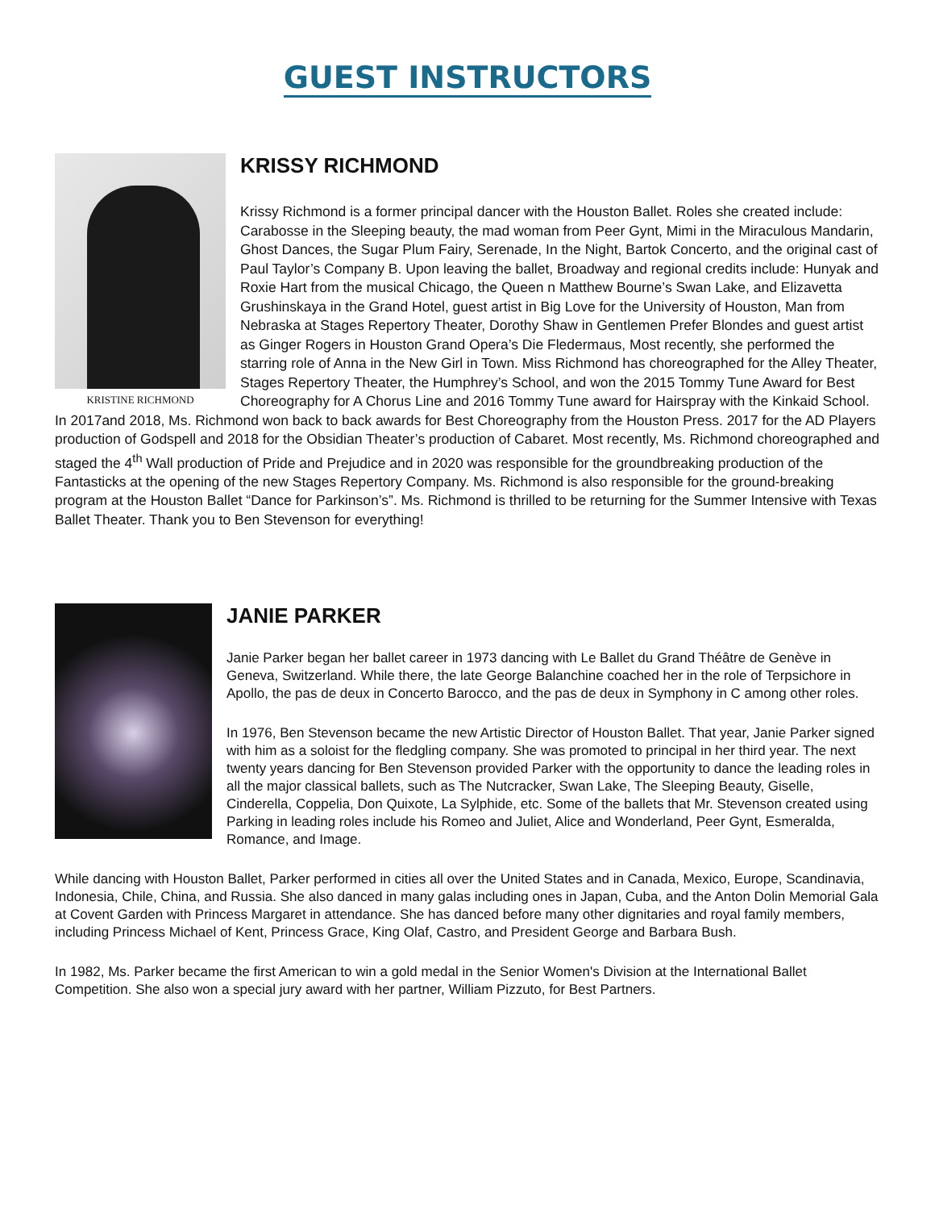GUEST INSTRUCTORS
KRISTINE RICHMOND
KRISSY RICHMOND
Krissy Richmond is a former principal dancer with the Houston Ballet. Roles she created include: Carabosse in the Sleeping beauty, the mad woman from Peer Gynt, Mimi in the Miraculous Mandarin, Ghost Dances, the Sugar Plum Fairy, Serenade, In the Night, Bartok Concerto, and the original cast of Paul Taylor’s Company B. Upon leaving the ballet, Broadway and regional credits include: Hunyak and Roxie Hart from the musical Chicago, the Queen n Matthew Bourne’s Swan Lake, and Elizavetta Grushinskaya in the Grand Hotel, guest artist in Big Love for the University of Houston, Man from Nebraska at Stages Repertory Theater, Dorothy Shaw in Gentlemen Prefer Blondes and guest artist as Ginger Rogers in Houston Grand Opera’s Die Fledermaus, Most recently, she performed the starring role of Anna in the New Girl in Town. Miss Richmond has choreographed for the Alley Theater, Stages Repertory Theater, the Humphrey’s School, and won the 2015 Tommy Tune Award for Best Choreography for A Chorus Line and 2016 Tommy Tune award for Hairspray with the Kinkaid School. In 2017and 2018, Ms. Richmond won back to back awards for Best Choreography from the Houston Press. 2017 for the AD Players production of Godspell and 2018 for the Obsidian Theater’s production of Cabaret. Most recently, Ms. Richmond choreographed and staged the 4<sup>th</sup> Wall production of Pride and Prejudice and in 2020 was responsible for the groundbreaking production of the Fantasticks at the opening of the new Stages Repertory Company. Ms. Richmond is also responsible for the ground-breaking program at the Houston Ballet “Dance for Parkinson’s”. Ms. Richmond is thrilled to be returning for the Summer Intensive with Texas Ballet Theater. Thank you to Ben Stevenson for everything!
JANIE PARKER
Janie Parker began her ballet career in 1973 dancing with Le Ballet du Grand Théâtre de Genève in Geneva, Switzerland. While there, the late George Balanchine coached her in the role of Terpsichore in Apollo, the pas de deux in Concerto Barocco, and the pas de deux in Symphony in C among other roles.
In 1976, Ben Stevenson became the new Artistic Director of Houston Ballet. That year, Janie Parker signed with him as a soloist for the fledgling company. She was promoted to principal in her third year. The next twenty years dancing for Ben Stevenson provided Parker with the opportunity to dance the leading roles in all the major classical ballets, such as The Nutcracker, Swan Lake, The Sleeping Beauty, Giselle, Cinderella, Coppelia, Don Quixote, La Sylphide, etc. Some of the ballets that Mr. Stevenson created using Parking in leading roles include his Romeo and Juliet, Alice and Wonderland, Peer Gynt, Esmeralda, Romance, and Image.
While dancing with Houston Ballet, Parker performed in cities all over the United States and in Canada, Mexico, Europe, Scandinavia, Indonesia, Chile, China, and Russia. She also danced in many galas including ones in Japan, Cuba, and the Anton Dolin Memorial Gala at Covent Garden with Princess Margaret in attendance. She has danced before many other dignitaries and royal family members, including Princess Michael of Kent, Princess Grace, King Olaf, Castro, and President George and Barbara Bush.
In 1982, Ms. Parker became the first American to win a gold medal in the Senior Women's Division at the International Ballet Competition. She also won a special jury award with her partner, William Pizzuto, for Best Partners.